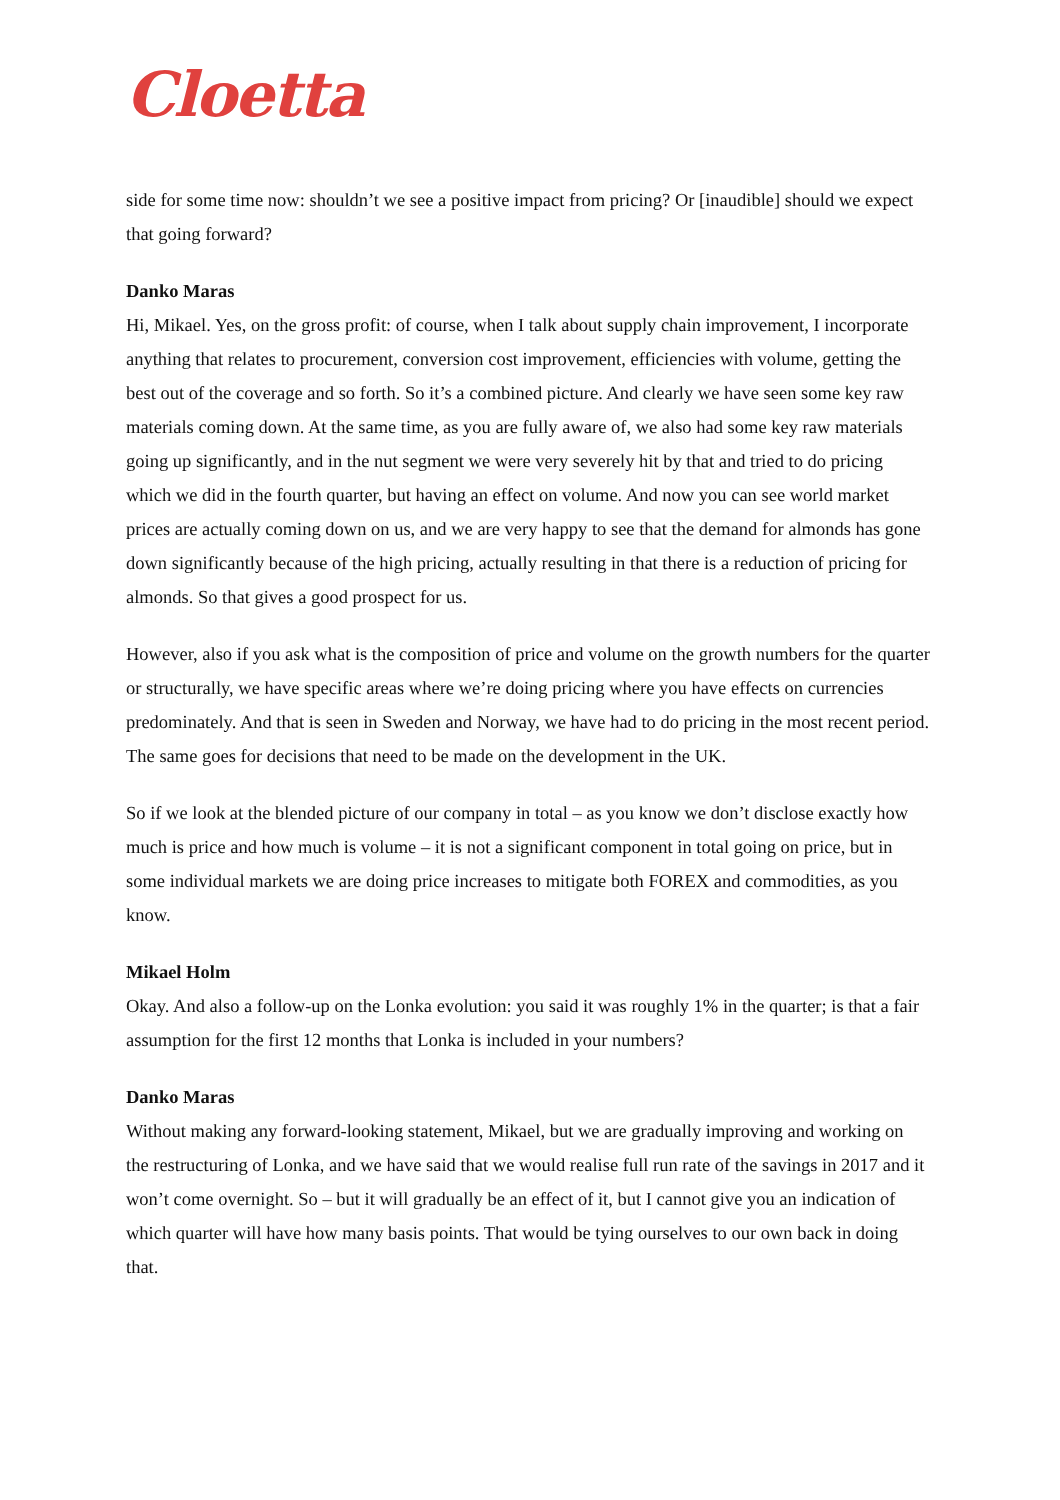Cloetta
side for some time now: shouldn’t we see a positive impact from pricing? Or [inaudible] should we expect that going forward?
Danko Maras
Hi, Mikael. Yes, on the gross profit: of course, when I talk about supply chain improvement, I incorporate anything that relates to procurement, conversion cost improvement, efficiencies with volume, getting the best out of the coverage and so forth. So it’s a combined picture. And clearly we have seen some key raw materials coming down. At the same time, as you are fully aware of, we also had some key raw materials going up significantly, and in the nut segment we were very severely hit by that and tried to do pricing which we did in the fourth quarter, but having an effect on volume. And now you can see world market prices are actually coming down on us, and we are very happy to see that the demand for almonds has gone down significantly because of the high pricing, actually resulting in that there is a reduction of pricing for almonds. So that gives a good prospect for us.
However, also if you ask what is the composition of price and volume on the growth numbers for the quarter or structurally, we have specific areas where we’re doing pricing where you have effects on currencies predominately. And that is seen in Sweden and Norway, we have had to do pricing in the most recent period. The same goes for decisions that need to be made on the development in the UK.
So if we look at the blended picture of our company in total – as you know we don’t disclose exactly how much is price and how much is volume – it is not a significant component in total going on price, but in some individual markets we are doing price increases to mitigate both FOREX and commodities, as you know.
Mikael Holm
Okay. And also a follow-up on the Lonka evolution: you said it was roughly 1% in the quarter; is that a fair assumption for the first 12 months that Lonka is included in your numbers?
Danko Maras
Without making any forward-looking statement, Mikael, but we are gradually improving and working on the restructuring of Lonka, and we have said that we would realise full run rate of the savings in 2017 and it won’t come overnight. So – but it will gradually be an effect of it, but I cannot give you an indication of which quarter will have how many basis points. That would be tying ourselves to our own back in doing that.